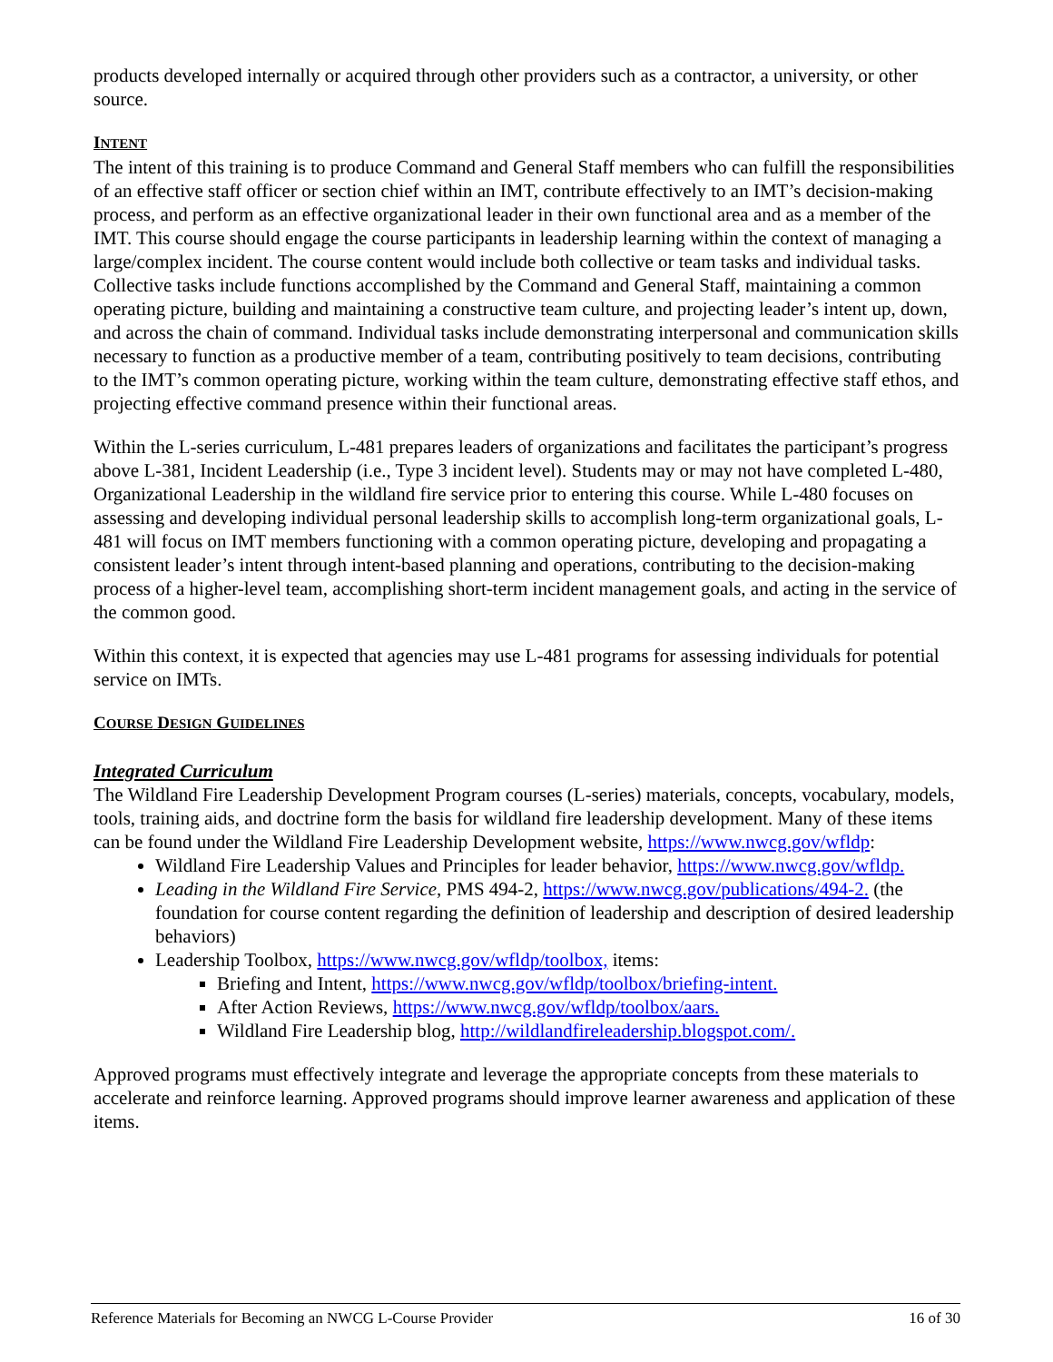products developed internally or acquired through other providers such as a contractor, a university, or other source.
INTENT
The intent of this training is to produce Command and General Staff members who can fulfill the responsibilities of an effective staff officer or section chief within an IMT, contribute effectively to an IMT’s decision-making process, and perform as an effective organizational leader in their own functional area and as a member of the IMT. This course should engage the course participants in leadership learning within the context of managing a large/complex incident. The course content would include both collective or team tasks and individual tasks. Collective tasks include functions accomplished by the Command and General Staff, maintaining a common operating picture, building and maintaining a constructive team culture, and projecting leader’s intent up, down, and across the chain of command. Individual tasks include demonstrating interpersonal and communication skills necessary to function as a productive member of a team, contributing positively to team decisions, contributing to the IMT’s common operating picture, working within the team culture, demonstrating effective staff ethos, and projecting effective command presence within their functional areas.
Within the L-series curriculum, L-481 prepares leaders of organizations and facilitates the participant’s progress above L-381, Incident Leadership (i.e., Type 3 incident level). Students may or may not have completed L-480, Organizational Leadership in the wildland fire service prior to entering this course. While L-480 focuses on assessing and developing individual personal leadership skills to accomplish long-term organizational goals, L-481 will focus on IMT members functioning with a common operating picture, developing and propagating a consistent leader’s intent through intent-based planning and operations, contributing to the decision-making process of a higher-level team, accomplishing short-term incident management goals, and acting in the service of the common good.
Within this context, it is expected that agencies may use L-481 programs for assessing individuals for potential service on IMTs.
COURSE DESIGN GUIDELINES
Integrated Curriculum
The Wildland Fire Leadership Development Program courses (L-series) materials, concepts, vocabulary, models, tools, training aids, and doctrine form the basis for wildland fire leadership development. Many of these items can be found under the Wildland Fire Leadership Development website, https://www.nwcg.gov/wfldp:
Wildland Fire Leadership Values and Principles for leader behavior, https://www.nwcg.gov/wfldp.
Leading in the Wildland Fire Service, PMS 494-2, https://www.nwcg.gov/publications/494-2. (the foundation for course content regarding the definition of leadership and description of desired leadership behaviors)
Leadership Toolbox, https://www.nwcg.gov/wfldp/toolbox, items:
Briefing and Intent, https://www.nwcg.gov/wfldp/toolbox/briefing-intent.
After Action Reviews, https://www.nwcg.gov/wfldp/toolbox/aars.
Wildland Fire Leadership blog, http://wildlandfireleadership.blogspot.com/.
Approved programs must effectively integrate and leverage the appropriate concepts from these materials to accelerate and reinforce learning. Approved programs should improve learner awareness and application of these items.
Reference Materials for Becoming an NWCG L-Course Provider 16 of 30